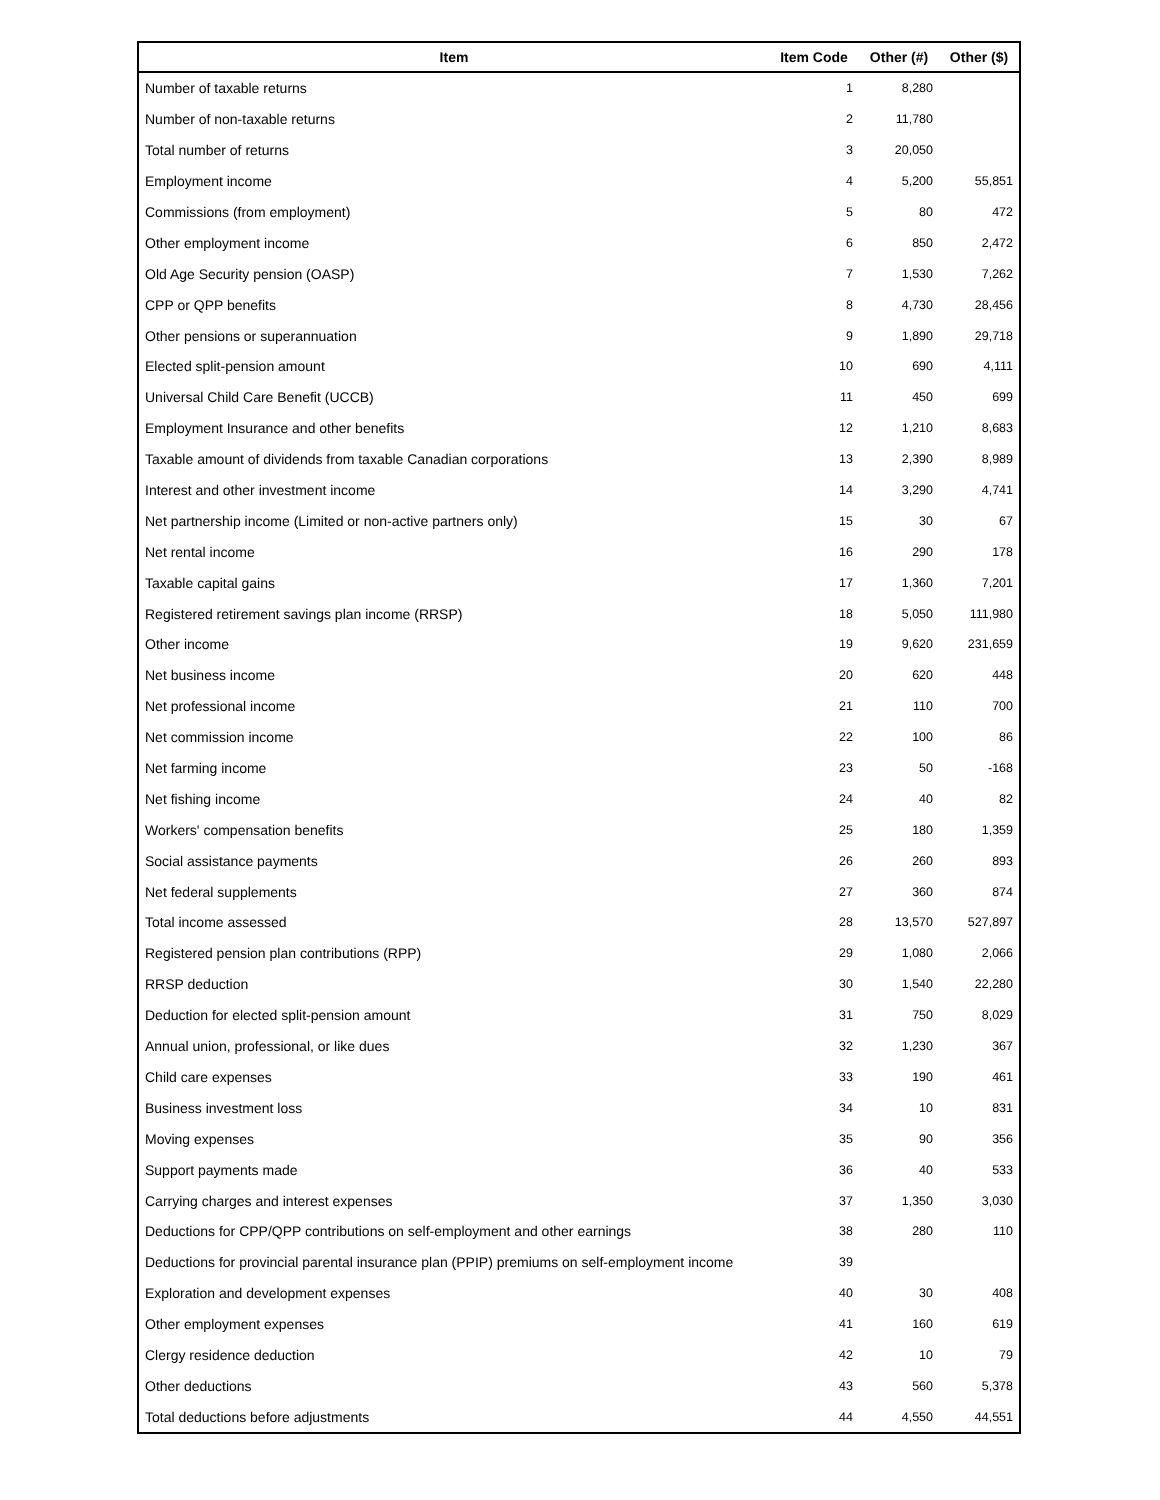| Item | Item Code | Other (#) | Other ($) |
| --- | --- | --- | --- |
| Number of taxable returns | 1 | 8,280 | |
| Number of non-taxable returns | 2 | 11,780 | |
| Total number of returns | 3 | 20,050 | |
| Employment income | 4 | 5,200 | 55,851 |
| Commissions (from employment) | 5 | 80 | 472 |
| Other employment income | 6 | 850 | 2,472 |
| Old Age Security pension (OASP) | 7 | 1,530 | 7,262 |
| CPP or QPP benefits | 8 | 4,730 | 28,456 |
| Other pensions or superannuation | 9 | 1,890 | 29,718 |
| Elected split-pension amount | 10 | 690 | 4,111 |
| Universal Child Care Benefit (UCCB) | 11 | 450 | 699 |
| Employment Insurance and other benefits | 12 | 1,210 | 8,683 |
| Taxable amount of dividends from taxable Canadian corporations | 13 | 2,390 | 8,989 |
| Interest and other investment income | 14 | 3,290 | 4,741 |
| Net partnership income (Limited or non-active partners only) | 15 | 30 | 67 |
| Net rental income | 16 | 290 | 178 |
| Taxable capital gains | 17 | 1,360 | 7,201 |
| Registered retirement savings plan income (RRSP) | 18 | 5,050 | 111,980 |
| Other income | 19 | 9,620 | 231,659 |
| Net business income | 20 | 620 | 448 |
| Net professional income | 21 | 110 | 700 |
| Net commission income | 22 | 100 | 86 |
| Net farming income | 23 | 50 | -168 |
| Net fishing income | 24 | 40 | 82 |
| Workers' compensation benefits | 25 | 180 | 1,359 |
| Social assistance payments | 26 | 260 | 893 |
| Net federal supplements | 27 | 360 | 874 |
| Total income assessed | 28 | 13,570 | 527,897 |
| Registered pension plan contributions (RPP) | 29 | 1,080 | 2,066 |
| RRSP deduction | 30 | 1,540 | 22,280 |
| Deduction for elected split-pension amount | 31 | 750 | 8,029 |
| Annual union, professional, or like dues | 32 | 1,230 | 367 |
| Child care expenses | 33 | 190 | 461 |
| Business investment loss | 34 | 10 | 831 |
| Moving expenses | 35 | 90 | 356 |
| Support payments made | 36 | 40 | 533 |
| Carrying charges and interest expenses | 37 | 1,350 | 3,030 |
| Deductions for CPP/QPP contributions on self-employment and other earnings | 38 | 280 | 110 |
| Deductions for provincial parental insurance plan (PPIP) premiums on self-employment income | 39 | | |
| Exploration and development expenses | 40 | 30 | 408 |
| Other employment expenses | 41 | 160 | 619 |
| Clergy residence deduction | 42 | 10 | 79 |
| Other deductions | 43 | 560 | 5,378 |
| Total deductions before adjustments | 44 | 4,550 | 44,551 |